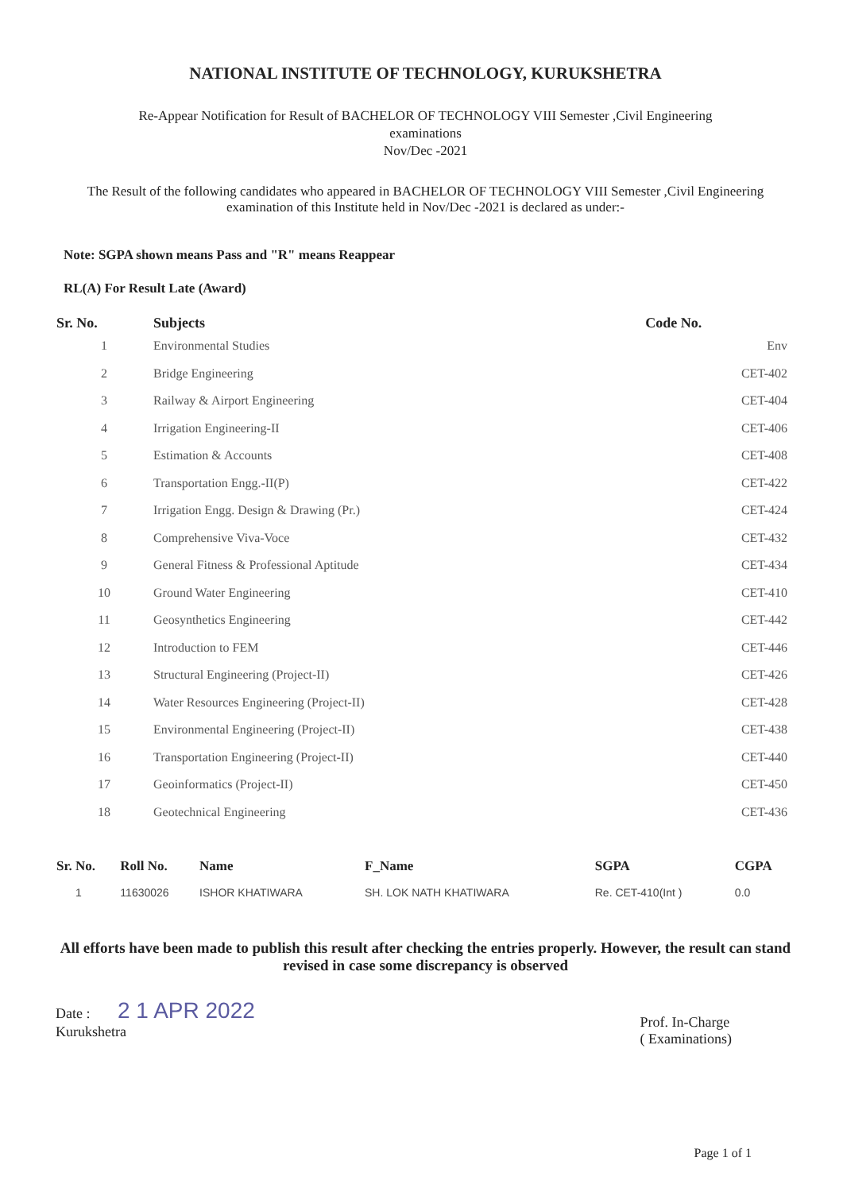NATIONAL INSTITUTE OF TECHNOLOGY, KURUKSHETRA
Re-Appear Notification for Result of BACHELOR OF TECHNOLOGY VIII Semester ,Civil Engineering
examinations
Nov/Dec -2021
The Result of the following candidates who appeared in BACHELOR OF TECHNOLOGY VIII Semester ,Civil Engineering examination of this Institute held in Nov/Dec -2021 is declared as under:-
Note: SGPA shown means Pass and "R" means Reappear
RL(A) For Result Late (Award)
| Sr. No. | Subjects | Code No. |
| --- | --- | --- |
| 1 | Environmental Studies | Env |
| 2 | Bridge Engineering | CET-402 |
| 3 | Railway & Airport Engineering | CET-404 |
| 4 | Irrigation Engineering-II | CET-406 |
| 5 | Estimation & Accounts | CET-408 |
| 6 | Transportation Engg.-II(P) | CET-422 |
| 7 | Irrigation Engg. Design & Drawing (Pr.) | CET-424 |
| 8 | Comprehensive Viva-Voce | CET-432 |
| 9 | General Fitness & Professional Aptitude | CET-434 |
| 10 | Ground Water Engineering | CET-410 |
| 11 | Geosynthetics Engineering | CET-442 |
| 12 | Introduction to FEM | CET-446 |
| 13 | Structural Engineering (Project-II) | CET-426 |
| 14 | Water Resources Engineering (Project-II) | CET-428 |
| 15 | Environmental Engineering (Project-II) | CET-438 |
| 16 | Transportation Engineering (Project-II) | CET-440 |
| 17 | Geoinformatics (Project-II) | CET-450 |
| 18 | Geotechnical Engineering | CET-436 |
| Sr. No. | Roll No. | Name | F_Name | SGPA | CGPA |
| --- | --- | --- | --- | --- | --- |
| 1 | 11630026 | ISHOR KHATIWARA | SH. LOK NATH KHATIWARA | Re. CET-410(Int ) | 0.0 |
All efforts have been made to publish this result after checking the entries properly. However, the result can stand revised in case some discrepancy is observed
Date : 2 1 APR 2022
Kurukshetra
Prof. In-Charge
( Examinations)
Page 1 of 1